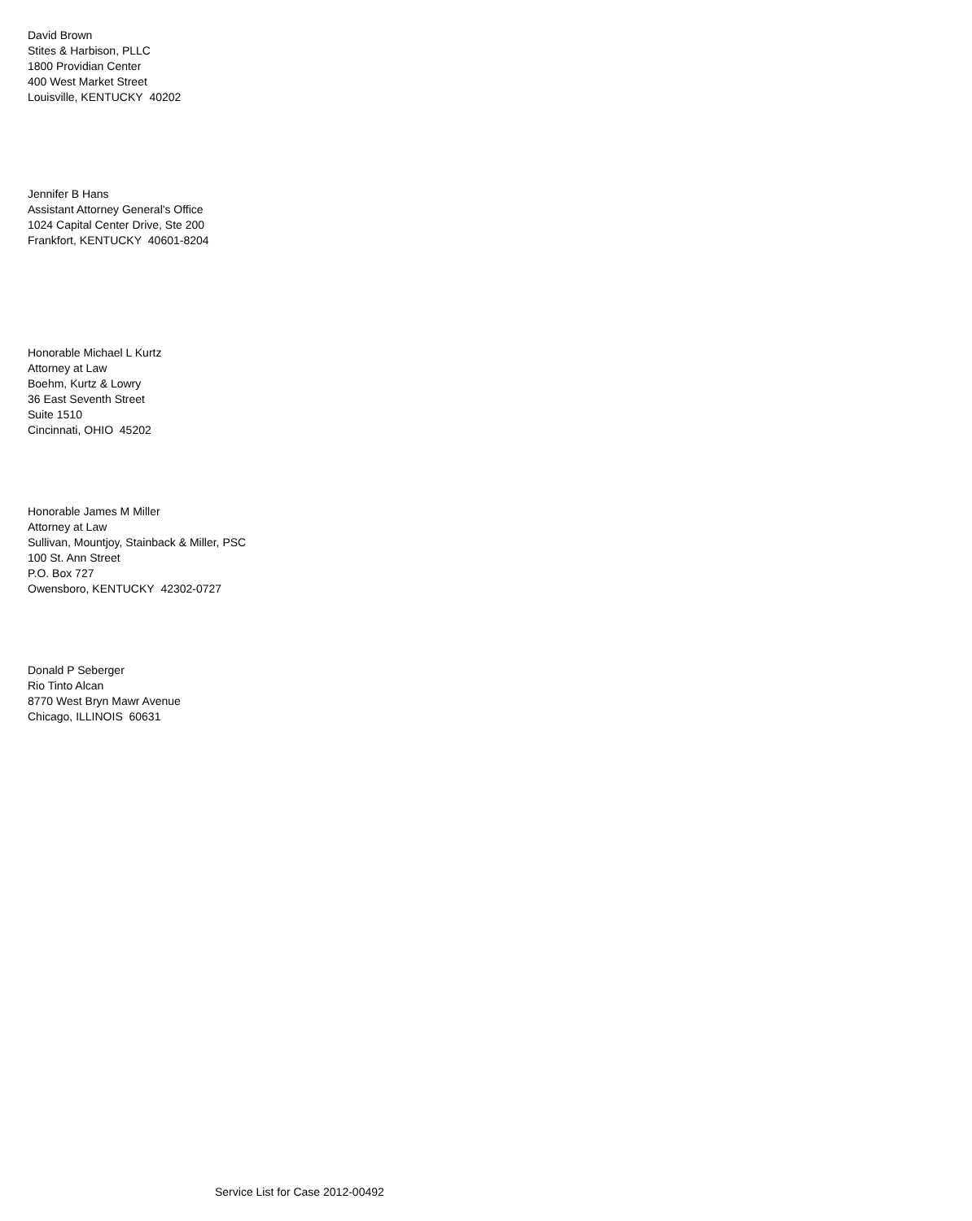David Brown
Stites & Harbison, PLLC
1800 Providian Center
400 West Market Street
Louisville, KENTUCKY 40202
Jennifer B Hans
Assistant Attorney General's Office
1024 Capital Center Drive, Ste 200
Frankfort, KENTUCKY 40601-8204
Honorable Michael L Kurtz
Attorney at Law
Boehm, Kurtz & Lowry
36 East Seventh Street
Suite 1510
Cincinnati, OHIO 45202
Honorable James M Miller
Attorney at Law
Sullivan, Mountjoy, Stainback & Miller, PSC
100 St. Ann Street
P.O. Box 727
Owensboro, KENTUCKY 42302-0727
Donald P Seberger
Rio Tinto Alcan
8770 West Bryn Mawr Avenue
Chicago, ILLINOIS 60631
Service List for Case 2012-00492